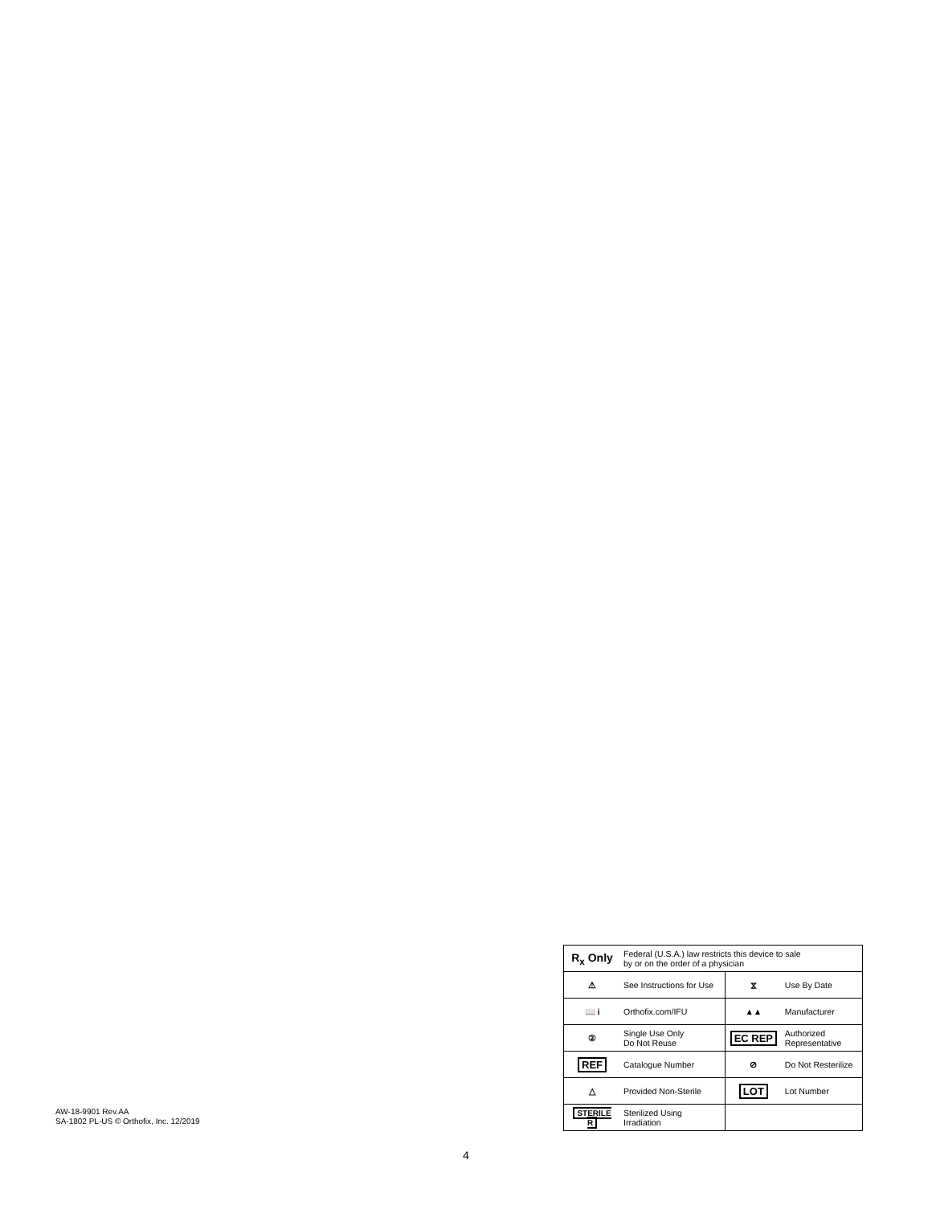AW-18-9901 Rev.AA
SA-1802 PL-US © Orthofix, Inc. 12/2019
| R<sub>x</sub> Only | Federal (U.S.A.) law restricts this device to sale by or on the order of a physician | | |
| ⚠ | See Instructions for Use | ⧖ | Use By Date |
| 📖 i | Orthofix.com/IFU | ▲▲ | Manufacturer |
| ② | Single Use Only Do Not Reuse | EC REP | Authorized Representative |
| REF | Catalogue Number | ⊘ | Do Not Resterilize |
| △ | Provided Non-Sterile | LOT | Lot Number |
| STERILE R | Sterilized Using Irradiation | | |
4